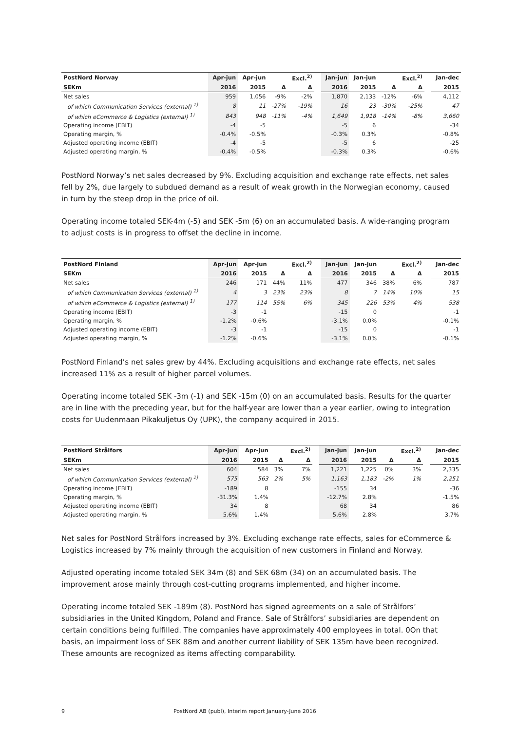| PostNord Norway | Apr-jun | Apr-jun | | Excl.<sup>2)</sup> | | Jan-jun | Jan-jun | | Excl.<sup>2)</sup> | | Jan-dec |
| SEKm | 2016 | 2015 | Δ | Δ | | 2016 | 2015 | Δ | Δ | | 2015 |
| Net sales | 959 | 1,056 | -9% | -2% | | 1,870 | 2,133 | -12% | -6% | | 4,112 |
| of which Communication Services (external) <sup>1)</sup> | 8 | 11 | -27% | -19% | | 16 | 23 | -30% | -25% | | 47 |
| of which eCommerce & Logistics (external) <sup>1)</sup> | 843 | 948 | -11% | -4% | | 1,649 | 1,918 | -14% | -8% | | 3,660 |
| Operating income (EBIT) | -4 | -5 | | | | -5 | 6 | | | | -34 |
| Operating margin, % | -0.4% | -0.5% | | | | -0.3% | 0.3% | | | | -0.8% |
| Adjusted operating income (EBIT) | -4 | -5 | | | | -5 | 6 | | | | -25 |
| Adjusted operating margin, % | -0.4% | -0.5% | | | | -0.3% | 0.3% | | | | -0.6% |
PostNord Norway’s net sales decreased by 9%. Excluding acquisition and exchange rate effects, net sales fell by 2%, due largely to subdued demand as a result of weak growth in the Norwegian economy, caused in turn by the steep drop in the price of oil.
Operating income totaled SEK-4m (-5) and SEK -5m (6) on an accumulated basis. A wide-ranging program to adjust costs is in progress to offset the decline in income.
| PostNord Finland | Apr-jun | Apr-jun | | Excl.<sup>2)</sup> | | Jan-jun | Jan-jun | | Excl.<sup>2)</sup> | | Jan-dec |
| SEKm | 2016 | 2015 | Δ | Δ | | 2016 | 2015 | Δ | Δ | | 2015 |
| Net sales | 246 | 171 | 44% | 11% | | 477 | 346 | 38% | 6% | | 787 |
| of which Communication Services (external) <sup>1)</sup> | 4 | 3 | 23% | 23% | | 8 | 7 | 14% | 10% | | 15 |
| of which eCommerce & Logistics (external) <sup>1)</sup> | 177 | 114 | 55% | 6% | | 345 | 226 | 53% | 4% | | 538 |
| Operating income (EBIT) | -3 | -1 | | | | -15 | 0 | | | | -1 |
| Operating margin, % | -1.2% | -0.6% | | | | -3.1% | 0.0% | | | | -0.1% |
| Adjusted operating income (EBIT) | -3 | -1 | | | | -15 | 0 | | | | -1 |
| Adjusted operating margin, % | -1.2% | -0.6% | | | | -3.1% | 0.0% | | | | -0.1% |
PostNord Finland’s net sales grew by 44%. Excluding acquisitions and exchange rate effects, net sales increased 11% as a result of higher parcel volumes.
Operating income totaled SEK -3m (-1) and SEK -15m (0) on an accumulated basis. Results for the quarter are in line with the preceding year, but for the half-year are lower than a year earlier, owing to integration costs for Uudenmaan Pikakuljetus Oy (UPK), the company acquired in 2015.
| PostNord Strålfors | Apr-jun | Apr-jun | | Excl.<sup>2)</sup> | | Jan-jun | Jan-jun | | Excl.<sup>2)</sup> | | Jan-dec |
| SEKm | 2016 | 2015 | Δ | Δ | | 2016 | 2015 | Δ | Δ | | 2015 |
| Net sales | 604 | 584 | 3% | 7% | | 1,221 | 1,225 | 0% | 3% | | 2,335 |
| of which Communication Services (external) <sup>1)</sup> | 575 | 563 | 2% | 5% | | 1,163 | 1,183 | -2% | 1% | | 2,251 |
| Operating income (EBIT) | -189 | 8 | | | | -155 | 34 | | | | -36 |
| Operating margin, % | -31.3% | 1.4% | | | | -12.7% | 2.8% | | | | -1.5% |
| Adjusted operating income (EBIT) | 34 | 8 | | | | 68 | 34 | | | | 86 |
| Adjusted operating margin, % | 5.6% | 1.4% | | | | 5.6% | 2.8% | | | | 3.7% |
Net sales for PostNord Strålfors increased by 3%. Excluding exchange rate effects, sales for eCommerce & Logistics increased by 7% mainly through the acquisition of new customers in Finland and Norway.
Adjusted operating income totaled SEK 34m (8) and SEK 68m (34) on an accumulated basis. The improvement arose mainly through cost-cutting programs implemented, and higher income.
Operating income totaled SEK -189m (8). PostNord has signed agreements on a sale of Strålfors’ subsidiaries in the United Kingdom, Poland and France. Sale of Strålfors’ subsidiaries are dependent on certain conditions being fulfilled. The companies have approximately 400 employees in total. 0On that basis, an impairment loss of SEK 88m and another current liability of SEK 135m have been recognized. These amounts are recognized as items affecting comparability.
9 PostNord AB (publ), Interim report January-June 2016